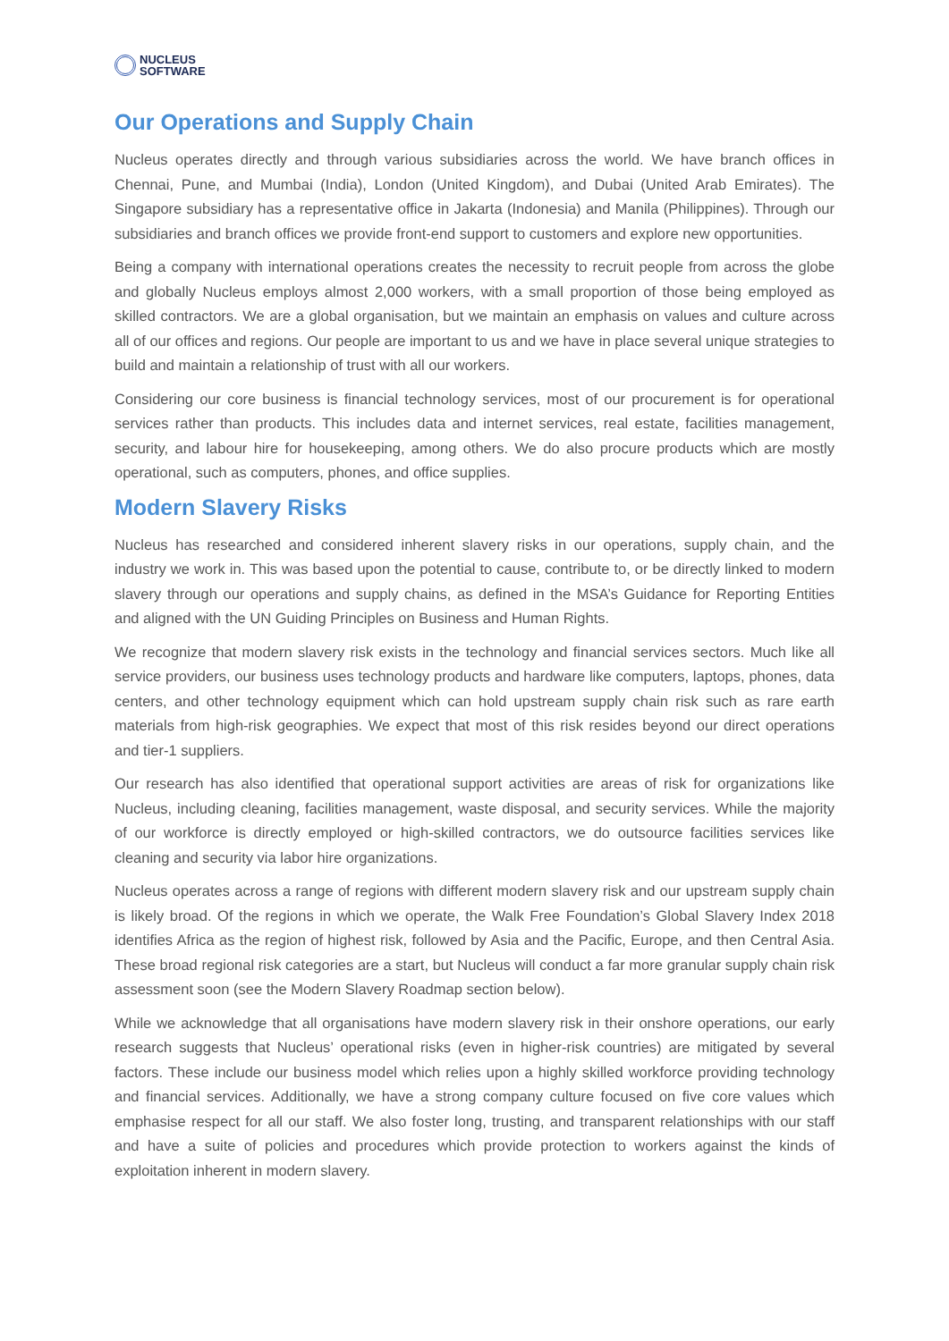NUCLEUS
SOFTWARE
Our Operations and Supply Chain
Nucleus operates directly and through various subsidiaries across the world. We have branch offices in Chennai, Pune, and Mumbai (India), London (United Kingdom), and Dubai (United Arab Emirates). The Singapore subsidiary has a representative office in Jakarta (Indonesia) and Manila (Philippines). Through our subsidiaries and branch offices we provide front-end support to customers and explore new opportunities.
Being a company with international operations creates the necessity to recruit people from across the globe and globally Nucleus employs almost 2,000 workers, with a small proportion of those being employed as skilled contractors. We are a global organisation, but we maintain an emphasis on values and culture across all of our offices and regions. Our people are important to us and we have in place several unique strategies to build and maintain a relationship of trust with all our workers.
Considering our core business is financial technology services, most of our procurement is for operational services rather than products. This includes data and internet services, real estate, facilities management, security, and labour hire for housekeeping, among others. We do also procure products which are mostly operational, such as computers, phones, and office supplies.
Modern Slavery Risks
Nucleus has researched and considered inherent slavery risks in our operations, supply chain, and the industry we work in. This was based upon the potential to cause, contribute to, or be directly linked to modern slavery through our operations and supply chains, as defined in the MSA’s Guidance for Reporting Entities and aligned with the UN Guiding Principles on Business and Human Rights.
We recognize that modern slavery risk exists in the technology and financial services sectors. Much like all service providers, our business uses technology products and hardware like computers, laptops, phones, data centers, and other technology equipment which can hold upstream supply chain risk such as rare earth materials from high-risk geographies. We expect that most of this risk resides beyond our direct operations and tier-1 suppliers.
Our research has also identified that operational support activities are areas of risk for organizations like Nucleus, including cleaning, facilities management, waste disposal, and security services. While the majority of our workforce is directly employed or high-skilled contractors, we do outsource facilities services like cleaning and security via labor hire organizations.
Nucleus operates across a range of regions with different modern slavery risk and our upstream supply chain is likely broad. Of the regions in which we operate, the Walk Free Foundation’s Global Slavery Index 2018 identifies Africa as the region of highest risk, followed by Asia and the Pacific, Europe, and then Central Asia. These broad regional risk categories are a start, but Nucleus will conduct a far more granular supply chain risk assessment soon (see the Modern Slavery Roadmap section below).
While we acknowledge that all organisations have modern slavery risk in their onshore operations, our early research suggests that Nucleus’ operational risks (even in higher-risk countries) are mitigated by several factors. These include our business model which relies upon a highly skilled workforce providing technology and financial services. Additionally, we have a strong company culture focused on five core values which emphasise respect for all our staff. We also foster long, trusting, and transparent relationships with our staff and have a suite of policies and procedures which provide protection to workers against the kinds of exploitation inherent in modern slavery.